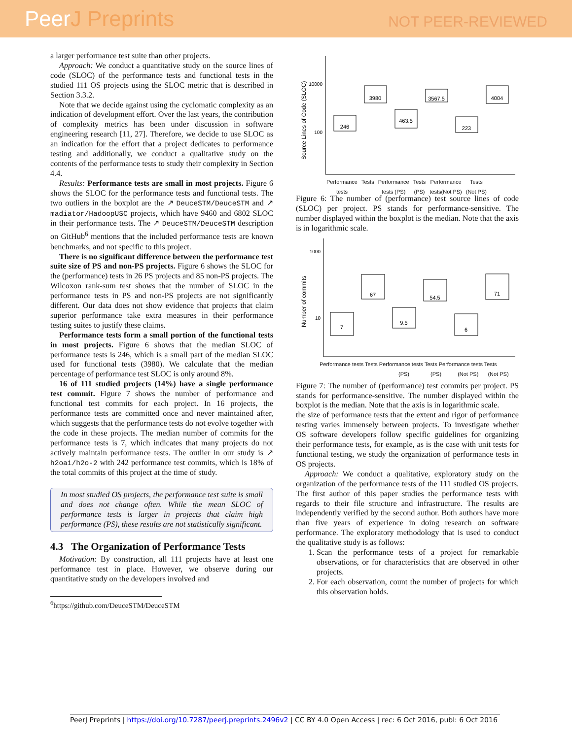PeerJ Preprints
NOT PEER-REVIEWED
a larger performance test suite than other projects.
Approach: We conduct a quantitative study on the source lines of code (SLOC) of the performance tests and functional tests in the studied 111 OS projects using the SLOC metric that is described in Section 3.3.2.
Note that we decide against using the cyclomatic complexity as an indication of development effort. Over the last years, the contribution of complexity metrics has been under discussion in software engineering research [11, 27]. Therefore, we decide to use SLOC as an indication for the effort that a project dedicates to performance testing and additionally, we conduct a qualitative study on the contents of the performance tests to study their complexity in Section 4.4.
Results: Performance tests are small in most projects. Figure 6 shows the SLOC for the performance tests and functional tests. The two outliers in the boxplot are the ↗ DeuceSTM/DeuceSTM and ↗ madiator/HadoopUSC projects, which have 9460 and 6802 SLOC in their performance tests. The ↗ DeuceSTM/DeuceSTM description on GitHub<sup>6</sup> mentions that the included performance tests are known benchmarks, and not specific to this project.
There is no significant difference between the performance test suite size of PS and non-PS projects. Figure 6 shows the SLOC for the (performance) tests in 26 PS projects and 85 non-PS projects. The Wilcoxon rank-sum test shows that the number of SLOC in the performance tests in PS and non-PS projects are not significantly different. Our data does not show evidence that projects that claim superior performance take extra measures in their performance testing suites to justify these claims.
Performance tests form a small portion of the functional tests in most projects. Figure 6 shows that the median SLOC of performance tests is 246, which is a small part of the median SLOC used for functional tests (3980). We calculate that the median percentage of performance test SLOC is only around 8%.
16 of 111 studied projects (14%) have a single performance test commit. Figure 7 shows the number of performance and functional test commits for each project. In 16 projects, the performance tests are committed once and never maintained after, which suggests that the performance tests do not evolve together with the code in these projects. The median number of commits for the performance tests is 7, which indicates that many projects do not actively maintain performance tests. The outlier in our study is ↗ h2oai/h2o-2 with 242 performance test commits, which is 18% of the total commits of this project at the time of study.
In most studied OS projects, the performance test suite is small and does not change often. While the mean SLOC of performance tests is larger in projects that claim high performance (PS), these results are not statistically significant.
4.3 The Organization of Performance Tests
Motivation: By construction, all 111 projects have at least one performance test in place. However, we observe during our quantitative study on the developers involved and
<sup>6</sup> https://github.com/DeuceSTM/DeuceSTM
246
3980
463.5
3567.5
223
4004
10000
100
Source Lines of Code (SLOC)
Performance
tests Tests Performance
tests (PS) Tests
(PS) Performance
tests(Not PS) Tests
(Not PS)
Figure 6: The number of (performance) test source lines of code (SLOC) per project. PS stands for performance-sensitive. The number displayed within the boxplot is the median. Note that the axis is in logarithmic scale.
7
67
9.5
54.5
6
71
1000
10
Number of commits
Performance tests Tests Performance tests Tests Performance tests Tests
(PS) (PS) (Not PS) (Not PS)
Figure 7: The number of (performance) test commits per project. PS stands for performance-sensitive. The number displayed within the boxplot is the median. Note that the axis is in logarithmic scale.
the size of performance tests that the extent and rigor of performance testing varies immensely between projects. To investigate whether OS software developers follow specific guidelines for organizing their performance tests, for example, as is the case with unit tests for functional testing, we study the organization of performance tests in OS projects.
Approach: We conduct a qualitative, exploratory study on the organization of the performance tests of the 111 studied OS projects. The first author of this paper studies the performance tests with regards to their file structure and infrastructure. The results are independently verified by the second author. Both authors have more than five years of experience in doing research on software performance. The exploratory methodology that is used to conduct the qualitative study is as follows:
1. Scan the performance tests of a project for remarkable observations, or for characteristics that are observed in other projects.
2. For each observation, count the number of projects for which this observation holds.
PeerJ Preprints | https://doi.org/10.7287/peerj.preprints.2496v2 | CC BY 4.0 Open Access | rec: 6 Oct 2016, publ: 6 Oct 2016